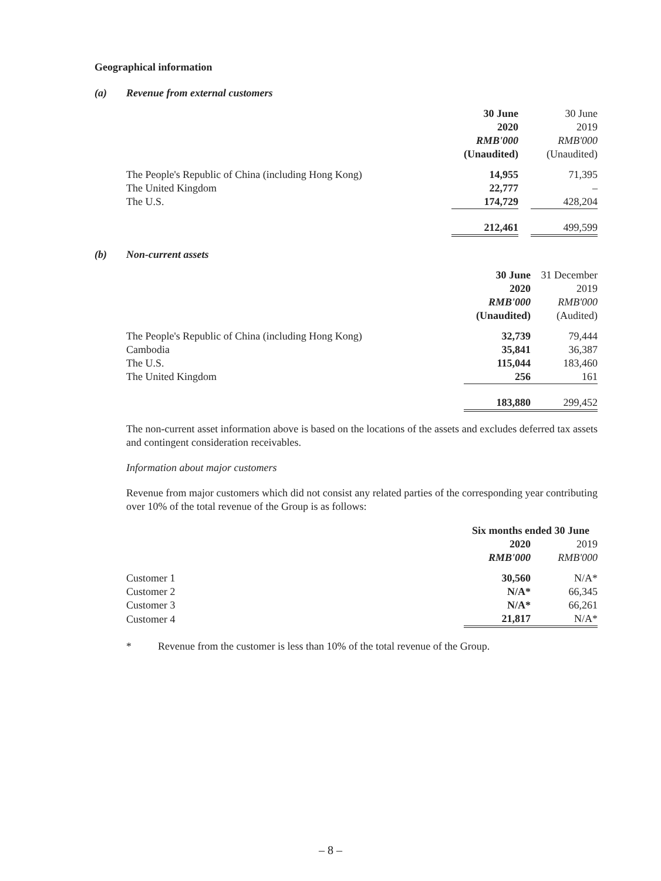Geographical information
(a) Revenue from external customers
| | 30 June | | 30 June |
| --- | --- | --- | --- |
| | 2020 | | 2019 |
| | RMB'000 | | RMB'000 |
| | (Unaudited) | | (Unaudited) |
| The People's Republic of China (including Hong Kong) | 14,955 | | 71,395 |
| The United Kingdom | 22,777 | | – |
| The U.S. | 174,729 | | 428,204 |
| | 212,461 | | 499,599 |
(b) Non-current assets
| | 30 June | | 31 December |
| --- | --- | --- | --- |
| | 2020 | | 2019 |
| | RMB'000 | | RMB'000 |
| | (Unaudited) | | (Audited) |
| The People's Republic of China (including Hong Kong) | 32,739 | | 79,444 |
| Cambodia | 35,841 | | 36,387 |
| The U.S. | 115,044 | | 183,460 |
| The United Kingdom | 256 | | 161 |
| | 183,880 | | 299,452 |
The non-current asset information above is based on the locations of the assets and excludes deferred tax assets and contingent consideration receivables.
Information about major customers
Revenue from major customers which did not consist any related parties of the corresponding year contributing over 10% of the total revenue of the Group is as follows:
| | Six months ended 30 June | | |
| --- | --- | --- | --- |
| | 2020 | | 2019 |
| | RMB'000 | | RMB'000 |
| Customer 1 | 30,560 | | N/A* |
| Customer 2 | N/A* | | 66,345 |
| Customer 3 | N/A* | | 66,261 |
| Customer 4 | 21,817 | | N/A* |
* Revenue from the customer is less than 10% of the total revenue of the Group.
– 8 –